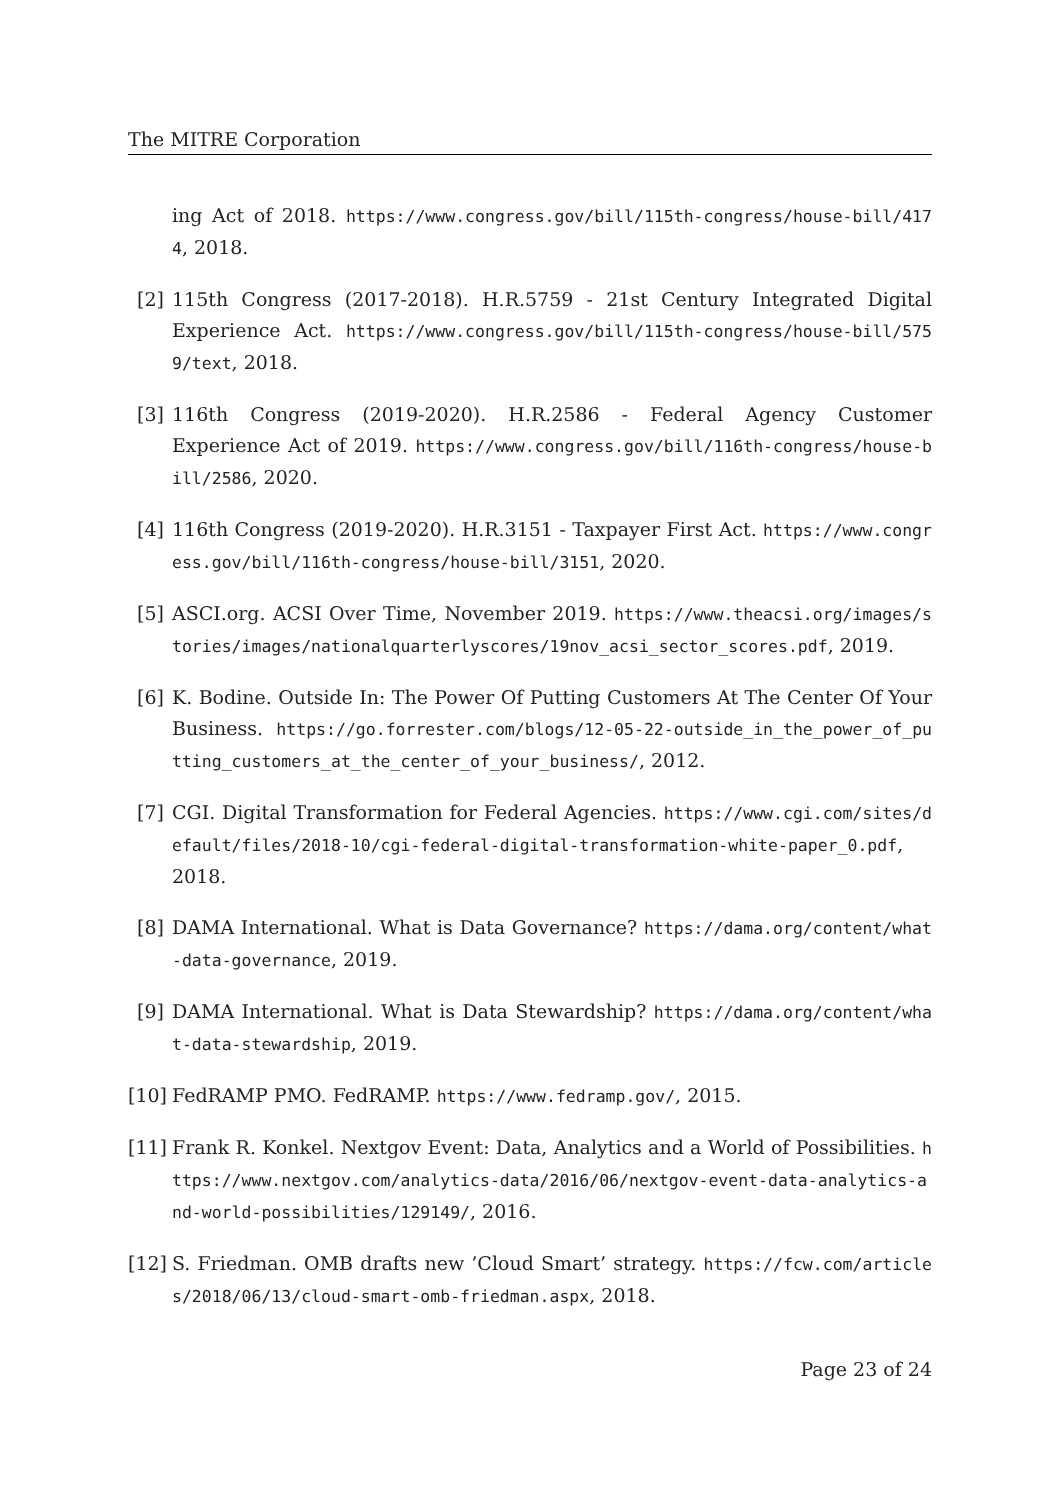The MITRE Corporation
ing Act of 2018. https://www.congress.gov/bill/115th-congress/house-bill/4174, 2018.
[2] 115th Congress (2017-2018). H.R.5759 - 21st Century Integrated Digital Experience Act. https://www.congress.gov/bill/115th-congress/house-bill/5759/text, 2018.
[3] 116th Congress (2019-2020). H.R.2586 - Federal Agency Customer Experience Act of 2019. https://www.congress.gov/bill/116th-congress/house-bill/2586, 2020.
[4] 116th Congress (2019-2020). H.R.3151 - Taxpayer First Act. https://www.congress.gov/bill/116th-congress/house-bill/3151, 2020.
[5] ASCI.org. ACSI Over Time, November 2019. https://www.theacsi.org/images/stories/images/nationalquarterlyscores/19nov_acsi_sector_scores.pdf, 2019.
[6] K. Bodine. Outside In: The Power Of Putting Customers At The Center Of Your Business. https://go.forrester.com/blogs/12-05-22-outside_in_the_power_of_putting_customers_at_the_center_of_your_business/, 2012.
[7] CGI. Digital Transformation for Federal Agencies. https://www.cgi.com/sites/default/files/2018-10/cgi-federal-digital-transformation-white-paper_0.pdf, 2018.
[8] DAMA International. What is Data Governance? https://dama.org/content/what-data-governance, 2019.
[9] DAMA International. What is Data Stewardship? https://dama.org/content/what-data-stewardship, 2019.
[10]
FedRAMP PMO. FedRAMP. https://www.fedramp.gov/, 2015.
[11]
Frank R. Konkel. Nextgov Event: Data, Analytics and a World of Possibilities. https://www.nextgov.com/analytics-data/2016/06/nextgov-event-data-analytics-and-world-possibilities/129149/, 2016.
[12]
S. Friedman. OMB drafts new ’Cloud Smart’ strategy. https://fcw.com/articles/2018/06/13/cloud-smart-omb-friedman.aspx, 2018.
Page 23 of 24